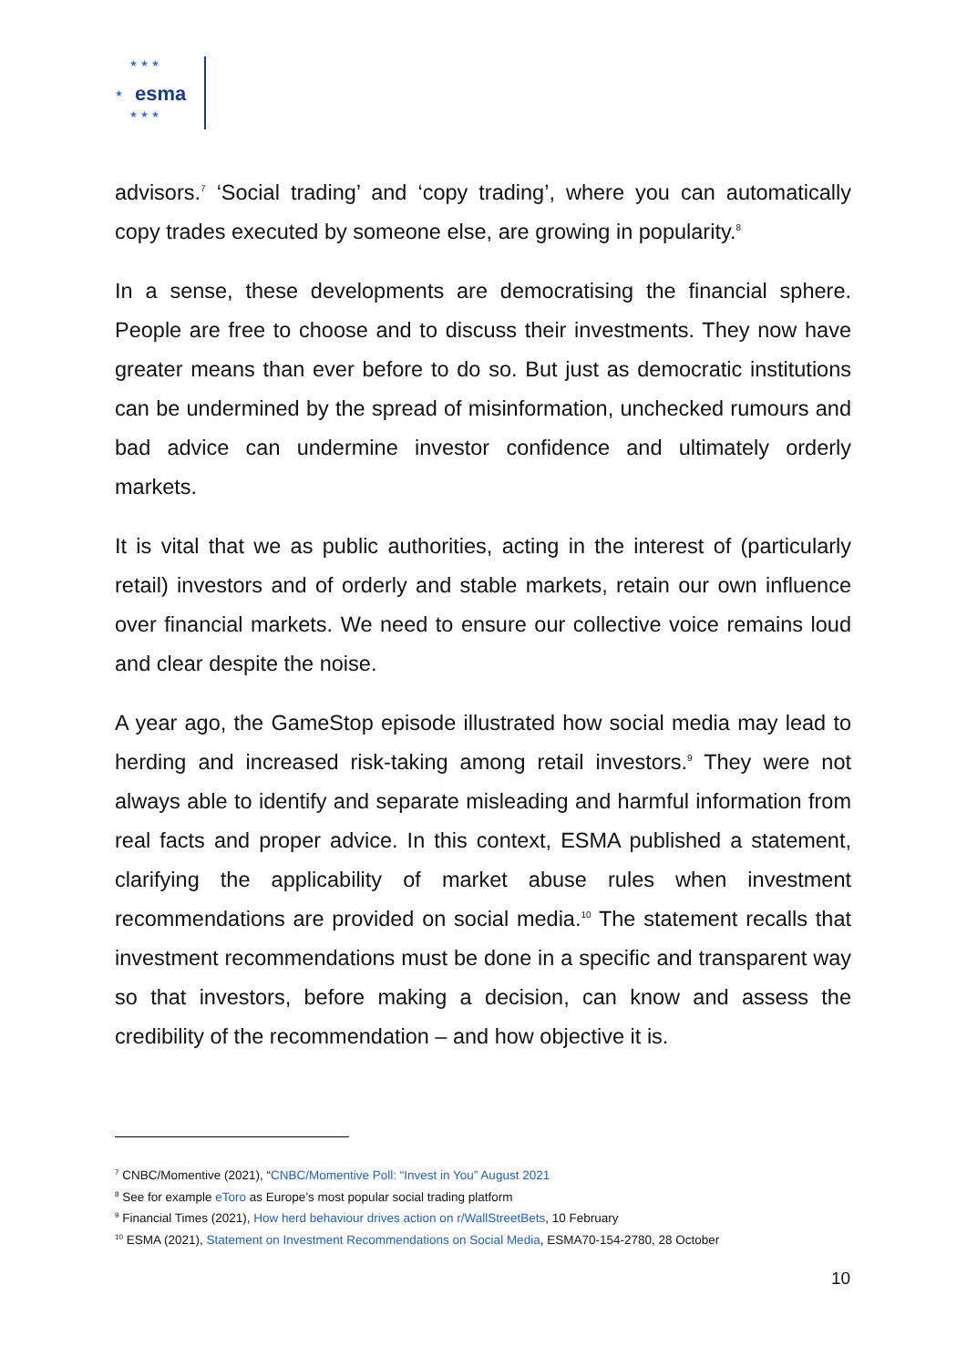★ ★ ★
★
★ ★ ★
esma
advisors.<sup>7</sup> ‘Social trading’ and ‘copy trading’, where you can automatically copy trades executed by someone else, are growing in popularity.<sup>8</sup>
In a sense, these developments are democratising the financial sphere. People are free to choose and to discuss their investments. They now have greater means than ever before to do so. But just as democratic institutions can be undermined by the spread of misinformation, unchecked rumours and bad advice can undermine investor confidence and ultimately orderly markets.
It is vital that we as public authorities, acting in the interest of (particularly retail) investors and of orderly and stable markets, retain our own influence over financial markets. We need to ensure our collective voice remains loud and clear despite the noise.
A year ago, the GameStop episode illustrated how social media may lead to herding and increased risk-taking among retail investors.<sup>9</sup> They were not always able to identify and separate misleading and harmful information from real facts and proper advice. In this context, ESMA published a statement, clarifying the applicability of market abuse rules when investment recommendations are provided on social media.<sup>10</sup> The statement recalls that investment recommendations must be done in a specific and transparent way so that investors, before making a decision, can know and assess the credibility of the recommendation – and how objective it is.
<sup>7</sup> CNBC/Momentive (2021), “CNBC/Momentive Poll: “Invest in You” August 2021
<sup>8</sup> See for example eToro as Europe’s most popular social trading platform
<sup>9</sup> Financial Times (2021), How herd behaviour drives action on r/WallStreetBets, 10 February
<sup>10</sup> ESMA (2021), Statement on Investment Recommendations on Social Media, ESMA70-154-2780, 28 October
10